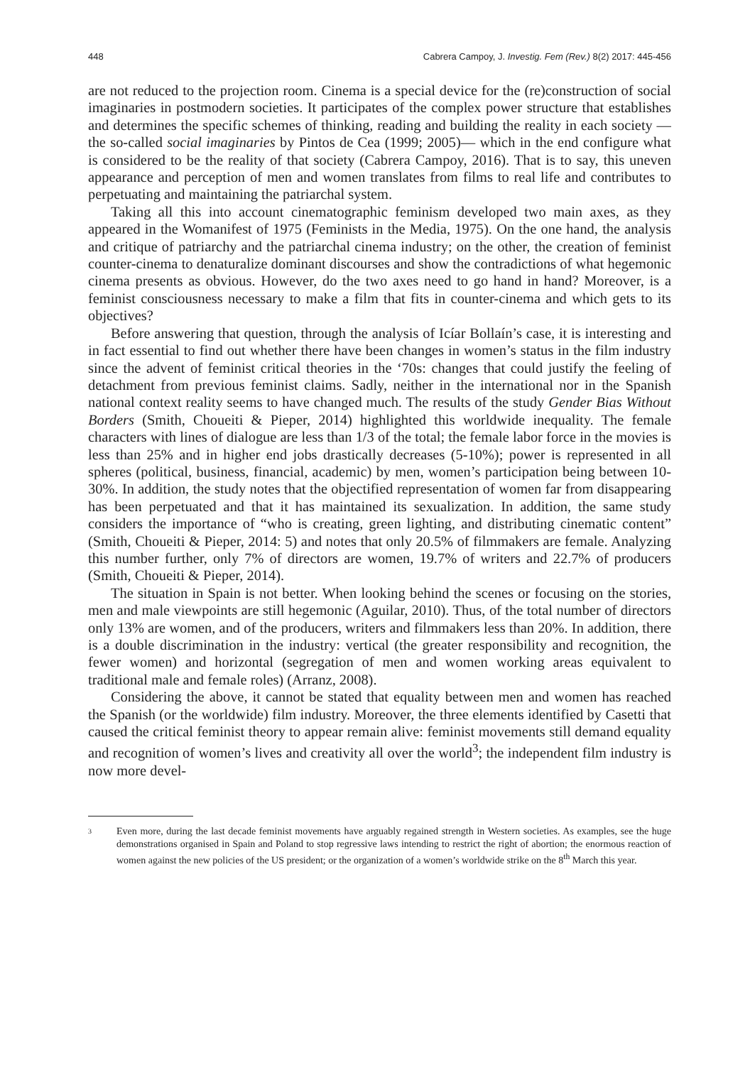448 Cabrera Campoy, J. Investig. Fem (Rev.) 8(2) 2017: 445-456
are not reduced to the projection room. Cinema is a special device for the (re)construction of social imaginaries in postmodern societies. It participates of the complex power structure that establishes and determines the specific schemes of thinking, reading and building the reality in each society —the so-called social imaginaries by Pintos de Cea (1999; 2005)— which in the end configure what is considered to be the reality of that society (Cabrera Campoy, 2016). That is to say, this uneven appearance and perception of men and women translates from films to real life and contributes to perpetuating and maintaining the patriarchal system.
Taking all this into account cinematographic feminism developed two main axes, as they appeared in the Womanifest of 1975 (Feminists in the Media, 1975). On the one hand, the analysis and critique of patriarchy and the patriarchal cinema industry; on the other, the creation of feminist counter-cinema to denaturalize dominant discourses and show the contradictions of what hegemonic cinema presents as obvious. However, do the two axes need to go hand in hand? Moreover, is a feminist consciousness necessary to make a film that fits in counter-cinema and which gets to its objectives?
Before answering that question, through the analysis of Icíar Bollaín’s case, it is interesting and in fact essential to find out whether there have been changes in women’s status in the film industry since the advent of feminist critical theories in the ‘70s: changes that could justify the feeling of detachment from previous feminist claims. Sadly, neither in the international nor in the Spanish national context reality seems to have changed much. The results of the study Gender Bias Without Borders (Smith, Choueiti & Pieper, 2014) highlighted this worldwide inequality. The female characters with lines of dialogue are less than 1/3 of the total; the female labor force in the movies is less than 25% and in higher end jobs drastically decreases (5-10%); power is represented in all spheres (political, business, financial, academic) by men, women’s participation being between 10-30%. In addition, the study notes that the objectified representation of women far from disappearing has been perpetuated and that it has maintained its sexualization. In addition, the same study considers the importance of “who is creating, green lighting, and distributing cinematic content” (Smith, Choueiti & Pieper, 2014: 5) and notes that only 20.5% of filmmakers are female. Analyzing this number further, only 7% of directors are women, 19.7% of writers and 22.7% of producers (Smith, Choueiti & Pieper, 2014).
The situation in Spain is not better. When looking behind the scenes or focusing on the stories, men and male viewpoints are still hegemonic (Aguilar, 2010). Thus, of the total number of directors only 13% are women, and of the producers, writers and filmmakers less than 20%. In addition, there is a double discrimination in the industry: vertical (the greater responsibility and recognition, the fewer women) and horizontal (segregation of men and women working areas equivalent to traditional male and female roles) (Arranz, 2008).
Considering the above, it cannot be stated that equality between men and women has reached the Spanish (or the worldwide) film industry. Moreover, the three elements identified by Casetti that caused the critical feminist theory to appear remain alive: feminist movements still demand equality and recognition of women’s lives and creativity all over the world<sup>3</sup>; the independent film industry is now more devel-
3 Even more, during the last decade feminist movements have arguably regained strength in Western societies. As examples, see the huge demonstrations organised in Spain and Poland to stop regressive laws intending to restrict the right of abortion; the enormous reaction of women against the new policies of the US president; or the organization of a women’s worldwide strike on the 8<sup>th</sup> March this year.